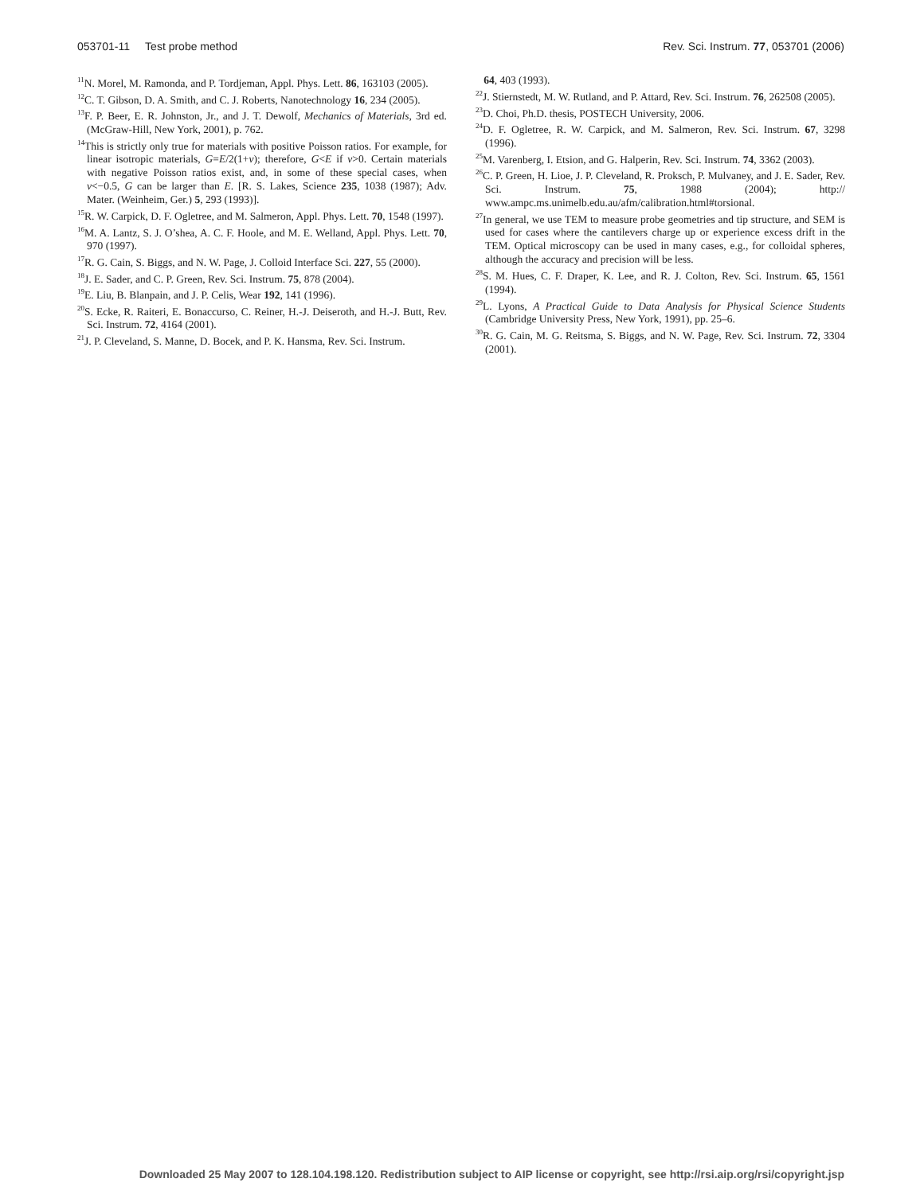053701-11 Test probe method Rev. Sci. Instrum. 77, 053701 (2006)
<sup>11</sup>N. Morel, M. Ramonda, and P. Tordjeman, Appl. Phys. Lett. 86, 163103 (2005).
<sup>12</sup>C. T. Gibson, D. A. Smith, and C. J. Roberts, Nanotechnology 16, 234 (2005).
<sup>13</sup>F. P. Beer, E. R. Johnston, Jr., and J. T. Dewolf, Mechanics of Materials, 3rd ed. (McGraw-Hill, New York, 2001), p. 762.
<sup>14</sup> This is strictly only true for materials with positive Poisson ratios. For example, for linear isotropic materials, G=E/2(1+v); therefore, G<E if v>0. Certain materials with negative Poisson ratios exist, and, in some of these special cases, when v<−0.5, G can be larger than E. [R. S. Lakes, Science 235, 1038 (1987); Adv. Mater. (Weinheim, Ger.) 5, 293 (1993)].
<sup>15</sup> R. W. Carpick, D. F. Ogletree, and M. Salmeron, Appl. Phys. Lett. 70, 1548 (1997).
<sup>16</sup> M. A. Lantz, S. J. O’shea, A. C. F. Hoole, and M. E. Welland, Appl. Phys. Lett. 70, 970 (1997).
<sup>17</sup> R. G. Cain, S. Biggs, and N. W. Page, J. Colloid Interface Sci. 227, 55 (2000).
<sup>18</sup> J. E. Sader, and C. P. Green, Rev. Sci. Instrum. 75, 878 (2004).
<sup>19</sup> E. Liu, B. Blanpain, and J. P. Celis, Wear 192, 141 (1996).
<sup>20</sup>S. Ecke, R. Raiteri, E. Bonaccurso, C. Reiner, H.-J. Deiseroth, and H.-J. Butt, Rev. Sci. Instrum. 72, 4164 (2001).
<sup>21</sup> J. P. Cleveland, S. Manne, D. Bocek, and P. K. Hansma, Rev. Sci. Instrum.
64, 403 (1993).
<sup>22</sup> J. Stiernstedt, M. W. Rutland, and P. Attard, Rev. Sci. Instrum. 76, 262508 (2005).
<sup>23</sup> D. Choi, Ph.D. thesis, POSTECH University, 2006.
<sup>24</sup> D. F. Ogletree, R. W. Carpick, and M. Salmeron, Rev. Sci. Instrum. 67, 3298 (1996).
<sup>25</sup> M. Varenberg, I. Etsion, and G. Halperin, Rev. Sci. Instrum. 74, 3362 (2003).
<sup>26</sup>C. P. Green, H. Lioe, J. P. Cleveland, R. Proksch, P. Mulvaney, and J. E. Sader, Rev. Sci. Instrum. 75, 1988 (2004); http:// www.ampc.ms.unimelb.edu.au/afm/calibration.html#torsional.
<sup>27</sup> In general, we use TEM to measure probe geometries and tip structure, and SEM is used for cases where the cantilevers charge up or experience excess drift in the TEM. Optical microscopy can be used in many cases, e.g., for colloidal spheres, although the accuracy and precision will be less.
<sup>28</sup>S. M. Hues, C. F. Draper, K. Lee, and R. J. Colton, Rev. Sci. Instrum. 65, 1561 (1994).
<sup>29</sup> L. Lyons, A Practical Guide to Data Analysis for Physical Science Students (Cambridge University Press, New York, 1991), pp. 25–6.
<sup>30</sup> R. G. Cain, M. G. Reitsma, S. Biggs, and N. W. Page, Rev. Sci. Instrum. 72, 3304 (2001).
Downloaded 25 May 2007 to 128.104.198.120. Redistribution subject to AIP license or copyright, see http://rsi.aip.org/rsi/copyright.jsp